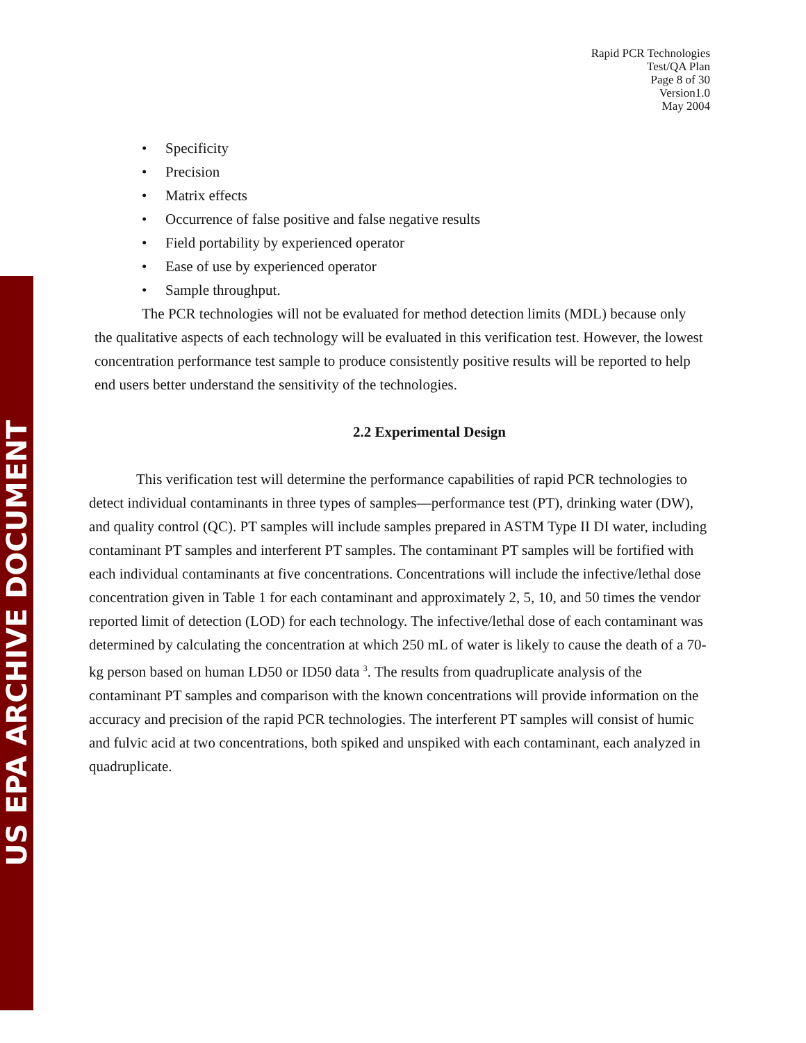US EPA ARCHIVE DOCUMENT
Rapid PCR Technologies
Test/QA Plan
Page 8 of 30
Version1.0
May 2004
• Specificity
• Precision
• Matrix effects
• Occurrence of false positive and false negative results
• Field portability by experienced operator
• Ease of use by experienced operator
• Sample throughput.
The PCR technologies will not be evaluated for method detection limits (MDL) because only the qualitative aspects of each technology will be evaluated in this verification test. However, the lowest concentration performance test sample to produce consistently positive results will be reported to help end users better understand the sensitivity of the technologies.
2.2 Experimental Design
This verification test will determine the performance capabilities of rapid PCR technologies to detect individual contaminants in three types of samples—performance test (PT), drinking water (DW), and quality control (QC). PT samples will include samples prepared in ASTM Type II DI water, including contaminant PT samples and interferent PT samples. The contaminant PT samples will be fortified with each individual contaminants at five concentrations. Concentrations will include the infective/lethal dose concentration given in Table 1 for each contaminant and approximately 2, 5, 10, and 50 times the vendor reported limit of detection (LOD) for each technology. The infective/lethal dose of each contaminant was determined by calculating the concentration at which 250 mL of water is likely to cause the death of a 70-kg person based on human LD50 or ID50 data <sup>3</sup>. The results from quadruplicate analysis of the contaminant PT samples and comparison with the known concentrations will provide information on the accuracy and precision of the rapid PCR technologies. The interferent PT samples will consist of humic and fulvic acid at two concentrations, both spiked and unspiked with each contaminant, each analyzed in quadruplicate.